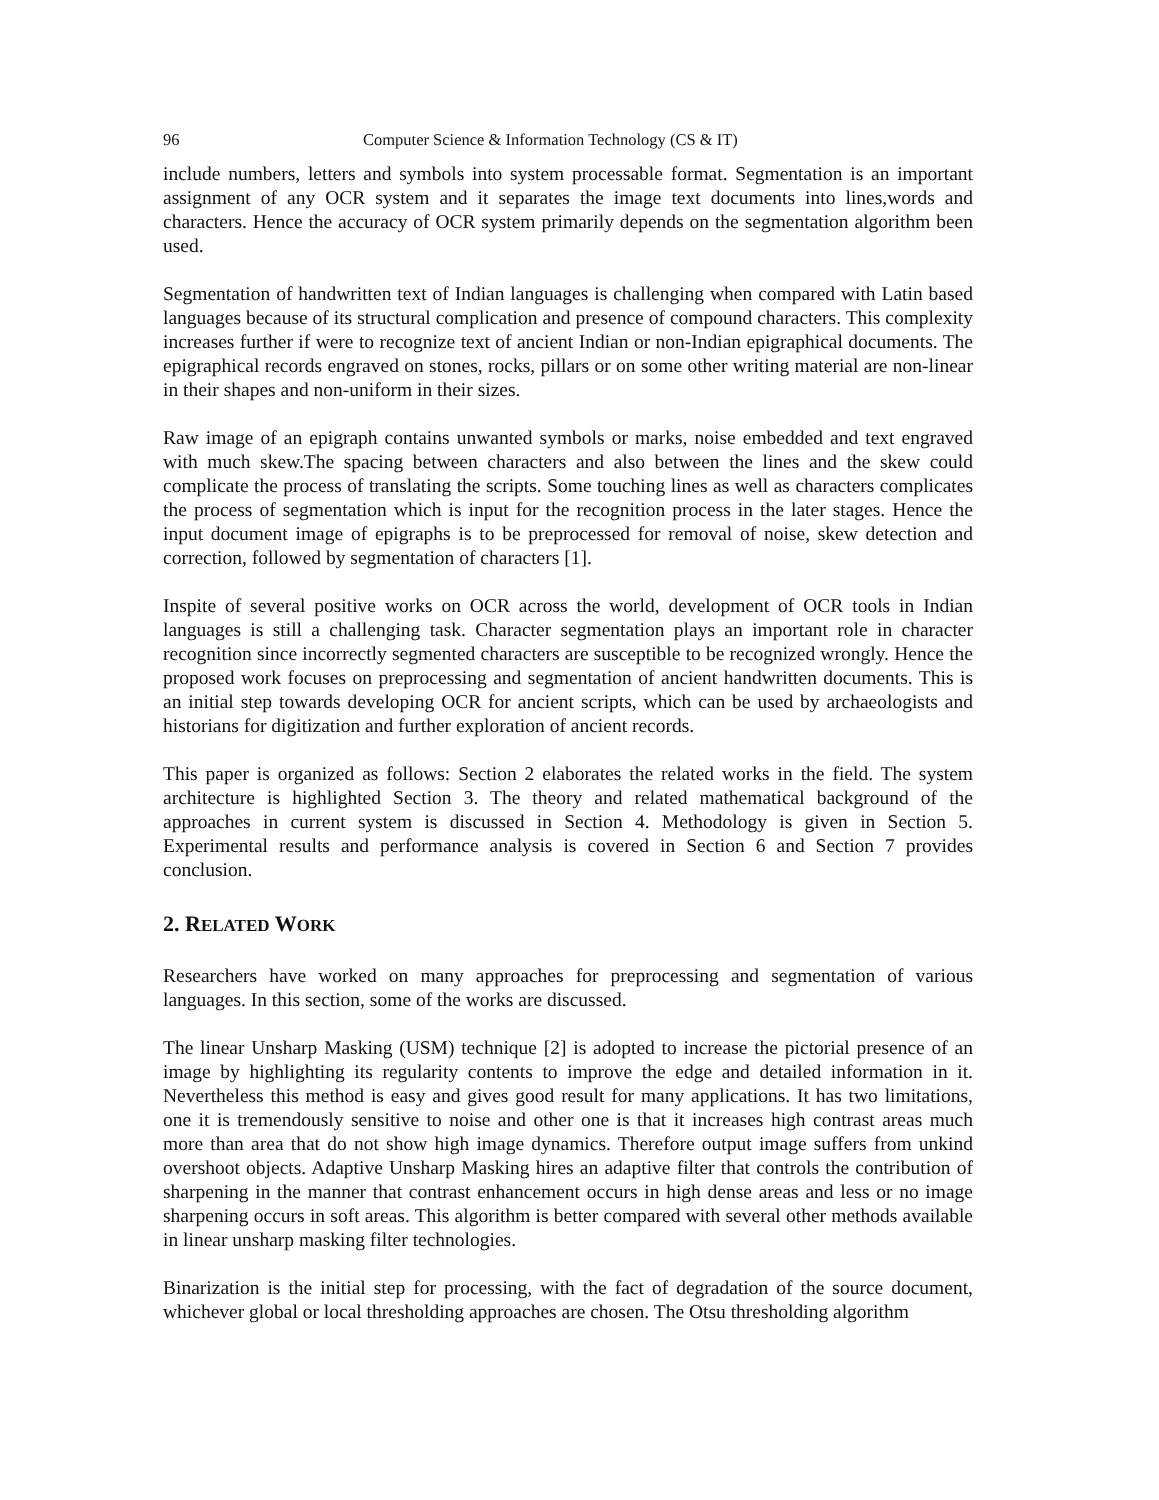96 Computer Science & Information Technology (CS & IT)
include numbers, letters and symbols into system processable format. Segmentation is an important assignment of any OCR system and it separates the image text documents into lines,words and characters. Hence the accuracy of OCR system primarily depends on the segmentation algorithm been used.
Segmentation of handwritten text of Indian languages is challenging when compared with Latin based languages because of its structural complication and presence of compound characters. This complexity increases further if were to recognize text of ancient Indian or non-Indian epigraphical documents. The epigraphical records engraved on stones, rocks, pillars or on some other writing material are non-linear in their shapes and non-uniform in their sizes.
Raw image of an epigraph contains unwanted symbols or marks, noise embedded and text engraved with much skew.The spacing between characters and also between the lines and the skew could complicate the process of translating the scripts. Some touching lines as well as characters complicates the process of segmentation which is input for the recognition process in the later stages. Hence the input document image of epigraphs is to be preprocessed for removal of noise, skew detection and correction, followed by segmentation of characters [1].
Inspite of several positive works on OCR across the world, development of OCR tools in Indian languages is still a challenging task. Character segmentation plays an important role in character recognition since incorrectly segmented characters are susceptible to be recognized wrongly. Hence the proposed work focuses on preprocessing and segmentation of ancient handwritten documents. This is an initial step towards developing OCR for ancient scripts, which can be used by archaeologists and historians for digitization and further exploration of ancient records.
This paper is organized as follows: Section 2 elaborates the related works in the field. The system architecture is highlighted Section 3. The theory and related mathematical background of the approaches in current system is discussed in Section 4. Methodology is given in Section 5. Experimental results and performance analysis is covered in Section 6 and Section 7 provides conclusion.
2. RELATED WORK
Researchers have worked on many approaches for preprocessing and segmentation of various languages. In this section, some of the works are discussed.
The linear Unsharp Masking (USM) technique [2] is adopted to increase the pictorial presence of an image by highlighting its regularity contents to improve the edge and detailed information in it. Nevertheless this method is easy and gives good result for many applications. It has two limitations, one it is tremendously sensitive to noise and other one is that it increases high contrast areas much more than area that do not show high image dynamics. Therefore output image suffers from unkind overshoot objects. Adaptive Unsharp Masking hires an adaptive filter that controls the contribution of sharpening in the manner that contrast enhancement occurs in high dense areas and less or no image sharpening occurs in soft areas. This algorithm is better compared with several other methods available in linear unsharp masking filter technologies.
Binarization is the initial step for processing, with the fact of degradation of the source document, whichever global or local thresholding approaches are chosen. The Otsu thresholding algorithm